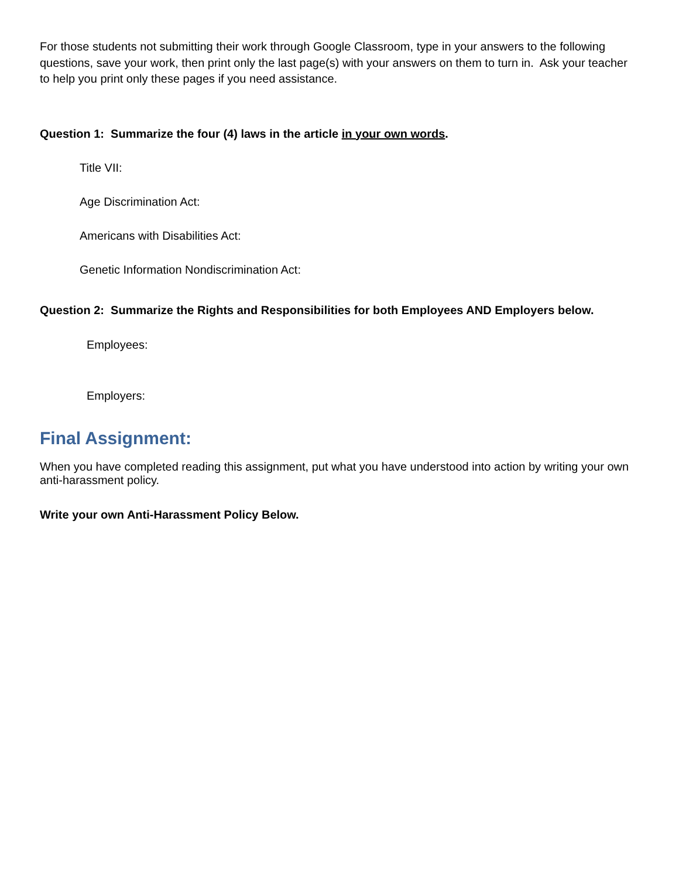For those students not submitting their work through Google Classroom, type in your answers to the following questions, save your work, then print only the last page(s) with your answers on them to turn in. Ask your teacher to help you print only these pages if you need assistance.
Question 1: Summarize the four (4) laws in the article in your own words.
Title VII:
Age Discrimination Act:
Americans with Disabilities Act:
Genetic Information Nondiscrimination Act:
Question 2: Summarize the Rights and Responsibilities for both Employees AND Employers below.
Employees:
Employers:
Final Assignment:
When you have completed reading this assignment, put what you have understood into action by writing your own anti-harassment policy.
Write your own Anti-Harassment Policy Below.